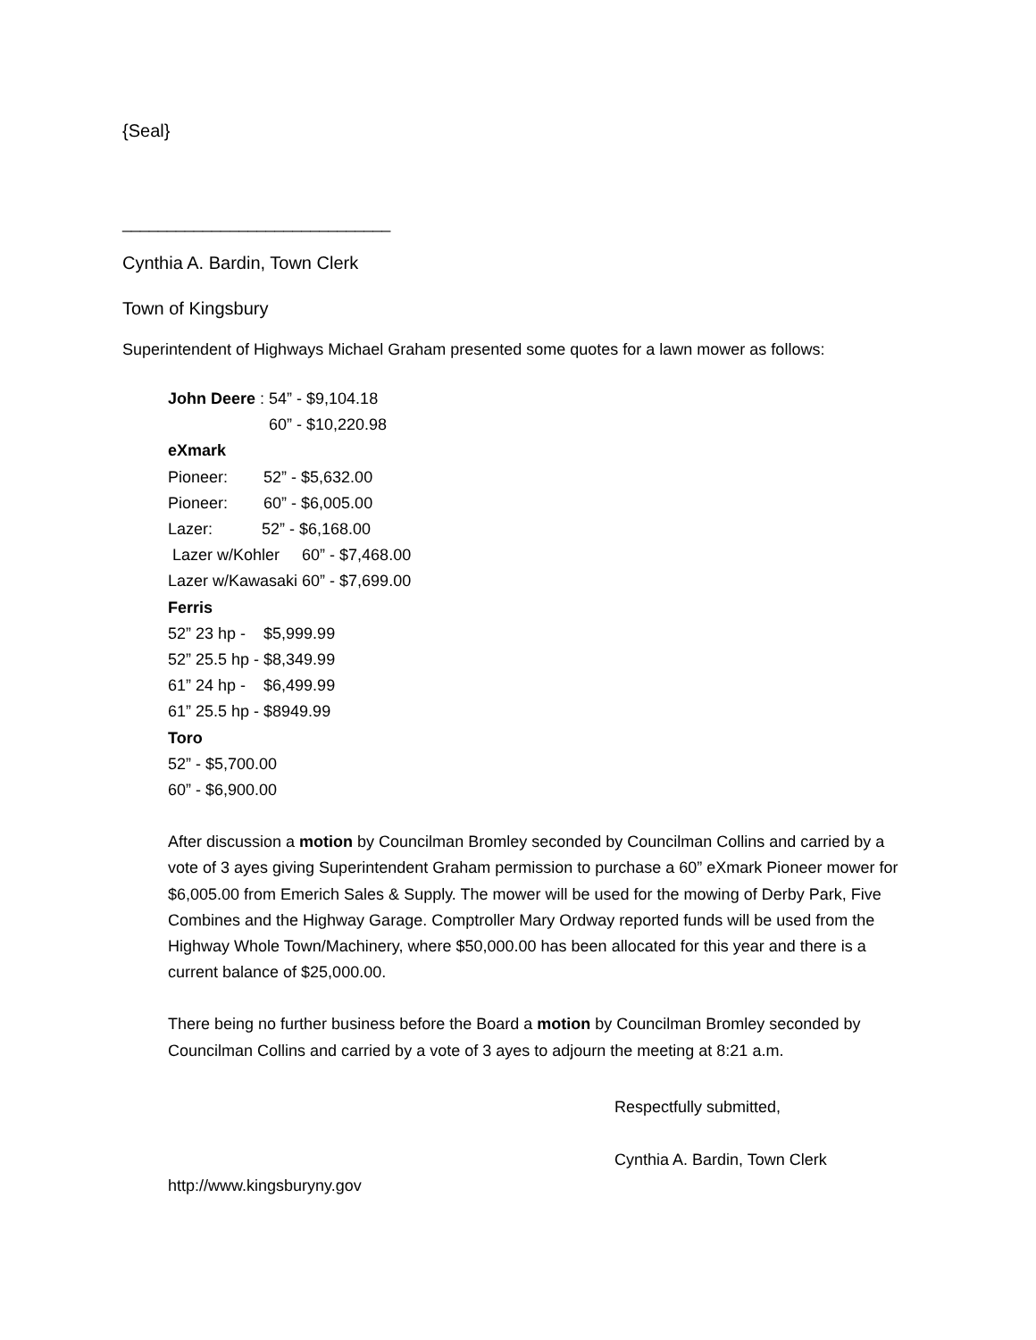{Seal}
______________________________
Cynthia A. Bardin, Town Clerk
Town of Kingsbury
Superintendent of Highways Michael Graham presented some quotes for a lawn mower as follows:
John Deere : 54” - $9,104.18
60” - $10,220.98
eXmark
Pioneer: 52” - $5,632.00
Pioneer: 60” - $6,005.00
Lazer: 52” - $6,168.00
Lazer w/Kohler 60” - $7,468.00
Lazer w/Kawasaki 60” - $7,699.00
Ferris
52” 23 hp - $5,999.99
52” 25.5 hp - $8,349.99
61” 24 hp - $6,499.99
61” 25.5 hp - $8949.99
Toro
52” - $5,700.00
60” - $6,900.00
After discussion a motion by Councilman Bromley seconded by Councilman Collins and carried by a vote of 3 ayes giving Superintendent Graham permission to purchase a 60” eXmark Pioneer mower for $6,005.00 from Emerich Sales & Supply. The mower will be used for the mowing of Derby Park, Five Combines and the Highway Garage. Comptroller Mary Ordway reported funds will be used from the Highway Whole Town/Machinery, where $50,000.00 has been allocated for this year and there is a current balance of $25,000.00.
There being no further business before the Board a motion by Councilman Bromley seconded by Councilman Collins and carried by a vote of 3 ayes to adjourn the meeting at 8:21 a.m.
Respectfully submitted,
Cynthia A. Bardin, Town Clerk
http://www.kingsburyny.gov